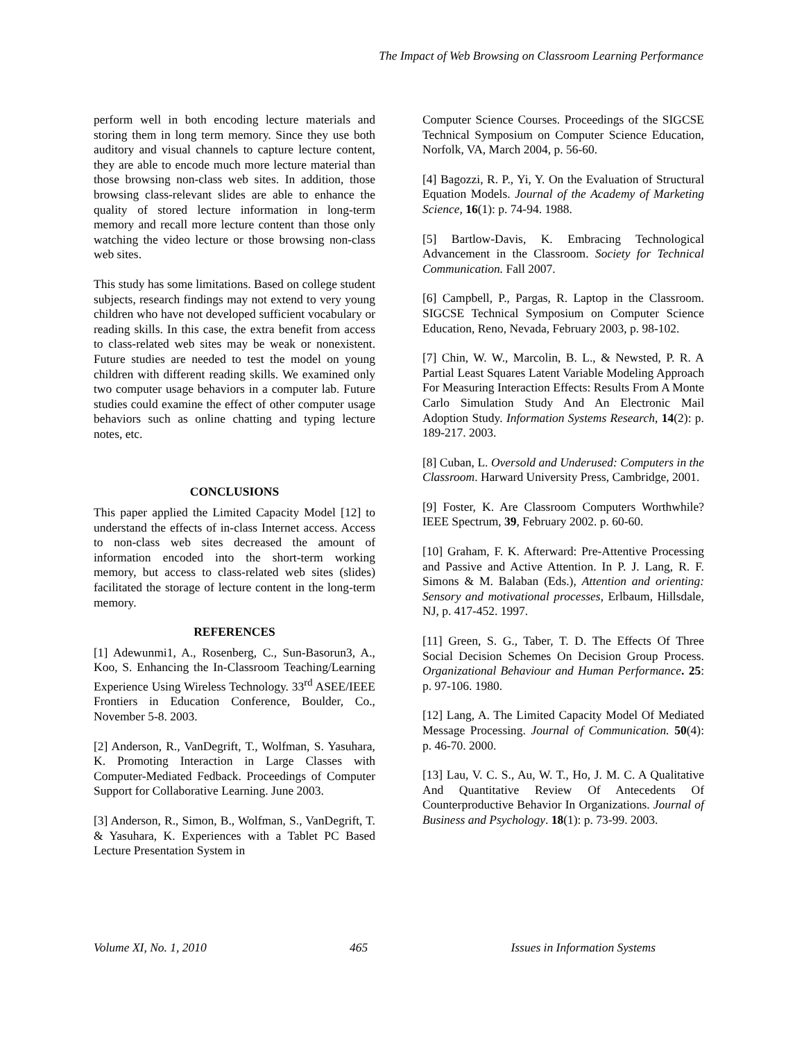The Impact of Web Browsing on Classroom Learning Performance
perform well in both encoding lecture materials and storing them in long term memory. Since they use both auditory and visual channels to capture lecture content, they are able to encode much more lecture material than those browsing non-class web sites. In addition, those browsing class-relevant slides are able to enhance the quality of stored lecture information in long-term memory and recall more lecture content than those only watching the video lecture or those browsing non-class web sites.
This study has some limitations. Based on college student subjects, research findings may not extend to very young children who have not developed sufficient vocabulary or reading skills. In this case, the extra benefit from access to class-related web sites may be weak or nonexistent. Future studies are needed to test the model on young children with different reading skills. We examined only two computer usage behaviors in a computer lab. Future studies could examine the effect of other computer usage behaviors such as online chatting and typing lecture notes, etc.
CONCLUSIONS
This paper applied the Limited Capacity Model [12] to understand the effects of in-class Internet access. Access to non-class web sites decreased the amount of information encoded into the short-term working memory, but access to class-related web sites (slides) facilitated the storage of lecture content in the long-term memory.
REFERENCES
[1] Adewunmi1, A., Rosenberg, C., Sun-Basorun3, A., Koo, S. Enhancing the In-Classroom Teaching/Learning Experience Using Wireless Technology. 33<sup>rd</sup> ASEE/IEEE Frontiers in Education Conference, Boulder, Co., November 5-8. 2003.
[2] Anderson, R., VanDegrift, T., Wolfman, S. Yasuhara, K. Promoting Interaction in Large Classes with Computer-Mediated Fedback. Proceedings of Computer Support for Collaborative Learning. June 2003.
[3] Anderson, R., Simon, B., Wolfman, S., VanDegrift, T. & Yasuhara, K. Experiences with a Tablet PC Based Lecture Presentation System in
Computer Science Courses. Proceedings of the SIGCSE Technical Symposium on Computer Science Education, Norfolk, VA, March 2004, p. 56-60.
[4] Bagozzi, R. P., Yi, Y. On the Evaluation of Structural Equation Models. Journal of the Academy of Marketing Science, 16(1): p. 74-94. 1988.
[5] Bartlow-Davis, K. Embracing Technological Advancement in the Classroom. Society for Technical Communication. Fall 2007.
[6] Campbell, P., Pargas, R. Laptop in the Classroom. SIGCSE Technical Symposium on Computer Science Education, Reno, Nevada, February 2003, p. 98-102.
[7] Chin, W. W., Marcolin, B. L., & Newsted, P. R. A Partial Least Squares Latent Variable Modeling Approach For Measuring Interaction Effects: Results From A Monte Carlo Simulation Study And An Electronic Mail Adoption Study. Information Systems Research, 14(2): p. 189-217. 2003.
[8] Cuban, L. Oversold and Underused: Computers in the Classroom. Harward University Press, Cambridge, 2001.
[9] Foster, K. Are Classroom Computers Worthwhile? IEEE Spectrum, 39, February 2002. p. 60-60.
[10] Graham, F. K. Afterward: Pre-Attentive Processing and Passive and Active Attention. In P. J. Lang, R. F. Simons & M. Balaban (Eds.), Attention and orienting: Sensory and motivational processes, Erlbaum, Hillsdale, NJ, p. 417-452. 1997.
[11] Green, S. G., Taber, T. D. The Effects Of Three Social Decision Schemes On Decision Group Process. Organizational Behaviour and Human Performance. 25: p. 97-106. 1980.
[12] Lang, A. The Limited Capacity Model Of Mediated Message Processing. Journal of Communication. 50(4): p. 46-70. 2000.
[13] Lau, V. C. S., Au, W. T., Ho, J. M. C. A Qualitative And Quantitative Review Of Antecedents Of Counterproductive Behavior In Organizations. Journal of Business and Psychology. 18(1): p. 73-99. 2003.
Volume XI, No. 1, 2010 465 Issues in Information Systems